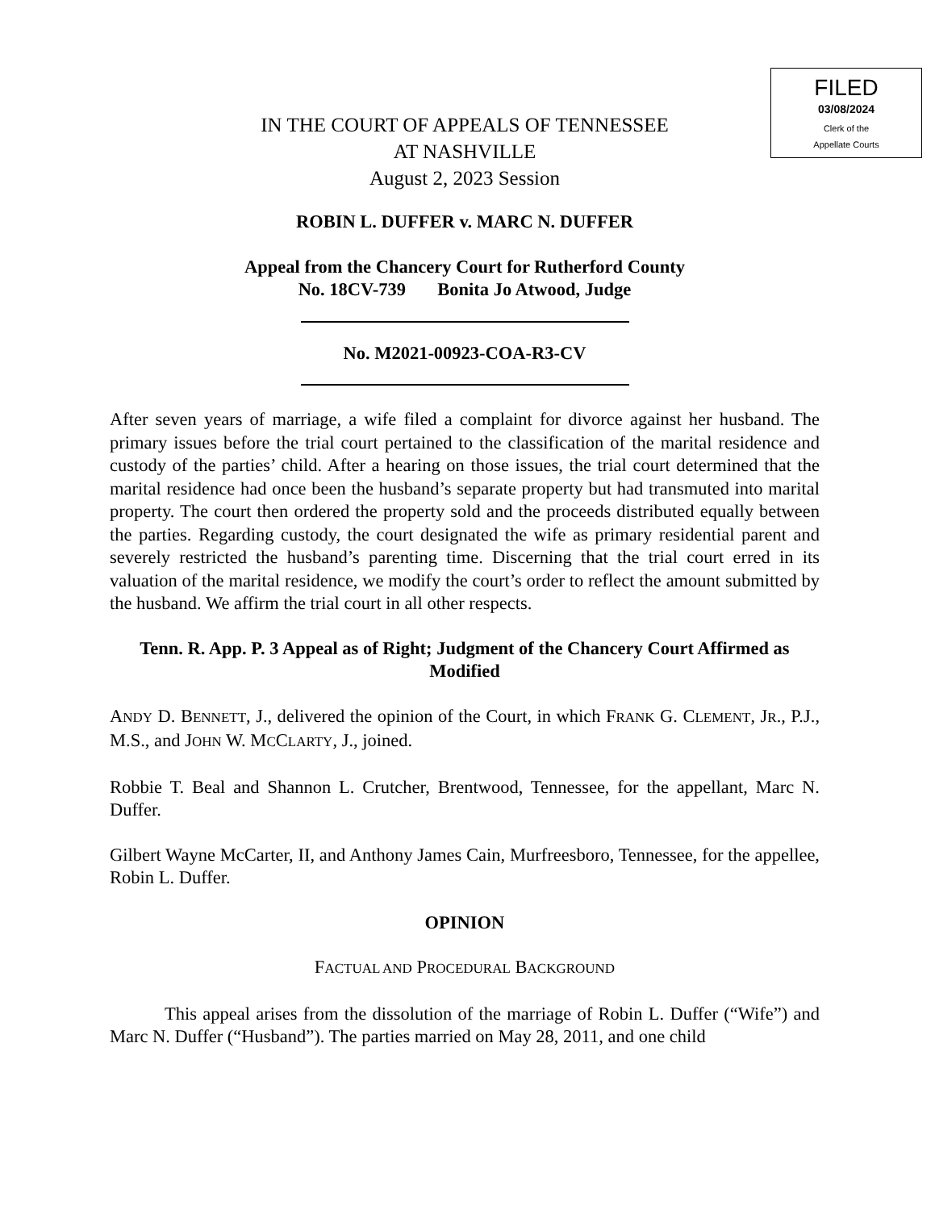FILED
03/08/2024
Clerk of the
Appellate Courts
IN THE COURT OF APPEALS OF TENNESSEE
AT NASHVILLE
August 2, 2023 Session
ROBIN L. DUFFER v. MARC N. DUFFER
Appeal from the Chancery Court for Rutherford County
No. 18CV-739 Bonita Jo Atwood, Judge
No. M2021-00923-COA-R3-CV
After seven years of marriage, a wife filed a complaint for divorce against her husband. The primary issues before the trial court pertained to the classification of the marital residence and custody of the parties’ child. After a hearing on those issues, the trial court determined that the marital residence had once been the husband’s separate property but had transmuted into marital property. The court then ordered the property sold and the proceeds distributed equally between the parties. Regarding custody, the court designated the wife as primary residential parent and severely restricted the husband’s parenting time. Discerning that the trial court erred in its valuation of the marital residence, we modify the court’s order to reflect the amount submitted by the husband. We affirm the trial court in all other respects.
Tenn. R. App. P. 3 Appeal as of Right; Judgment of the Chancery Court Affirmed as Modified
ANDY D. BENNETT, J., delivered the opinion of the Court, in which FRANK G. CLEMENT, JR., P.J., M.S., and JOHN W. MCCLARTY, J., joined.
Robbie T. Beal and Shannon L. Crutcher, Brentwood, Tennessee, for the appellant, Marc N. Duffer.
Gilbert Wayne McCarter, II, and Anthony James Cain, Murfreesboro, Tennessee, for the appellee, Robin L. Duffer.
OPINION
FACTUAL AND PROCEDURAL BACKGROUND
This appeal arises from the dissolution of the marriage of Robin L. Duffer (“Wife”) and Marc N. Duffer (“Husband”). The parties married on May 28, 2011, and one child